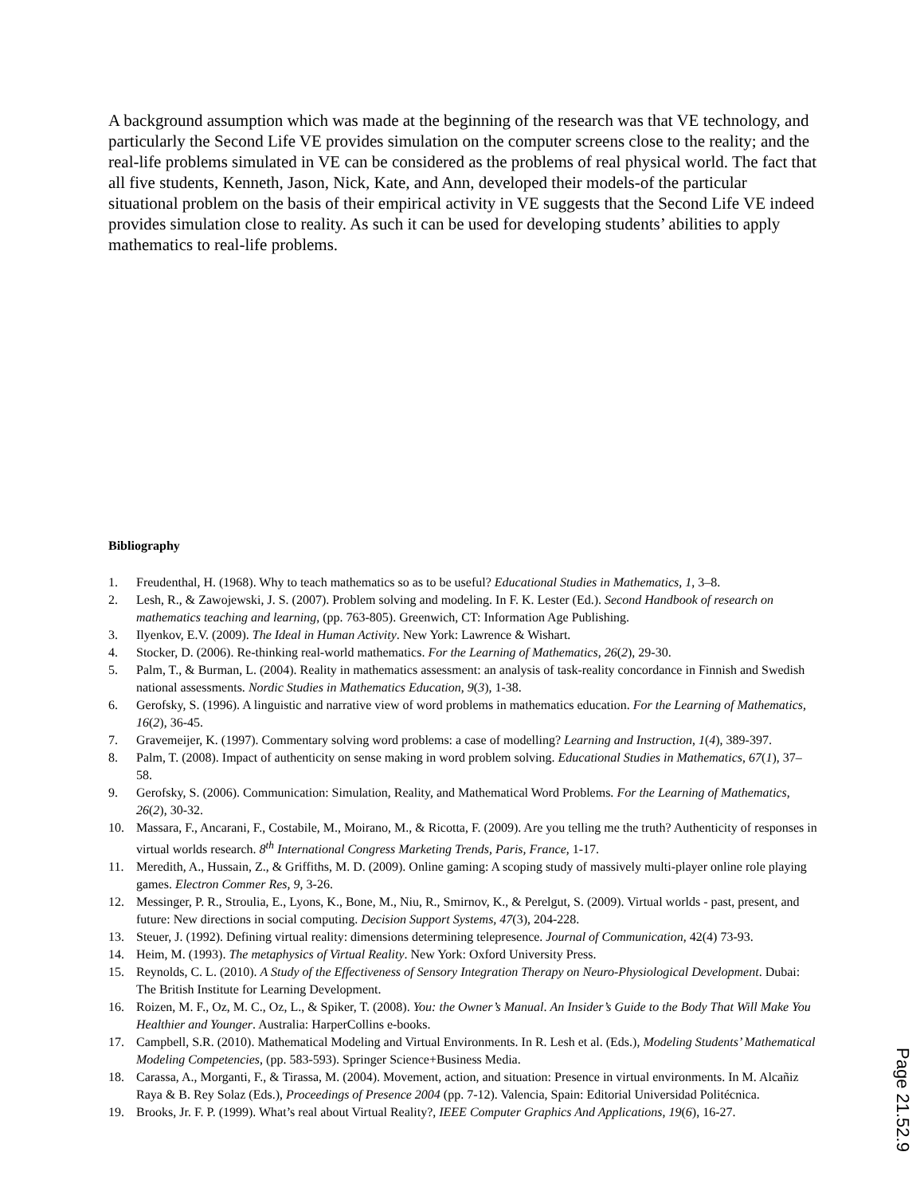A background assumption which was made at the beginning of the research was that VE technology, and particularly the Second Life VE provides simulation on the computer screens close to the reality; and the real-life problems simulated in VE can be considered as the problems of real physical world. The fact that all five students, Kenneth, Jason, Nick, Kate, and Ann, developed their models-of the particular situational problem on the basis of their empirical activity in VE suggests that the Second Life VE indeed provides simulation close to reality. As such it can be used for developing students’ abilities to apply mathematics to real-life problems.
Bibliography
1. Freudenthal, H. (1968). Why to teach mathematics so as to be useful? Educational Studies in Mathematics, 1, 3–8.
2. Lesh, R., & Zawojewski, J. S. (2007). Problem solving and modeling. In F. K. Lester (Ed.). Second Handbook of research on mathematics teaching and learning, (pp. 763-805). Greenwich, CT: Information Age Publishing.
3. Ilyenkov, E.V. (2009). The Ideal in Human Activity. New York: Lawrence & Wishart.
4. Stocker, D. (2006). Re-thinking real-world mathematics. For the Learning of Mathematics, 26(2), 29-30.
5. Palm, T., & Burman, L. (2004). Reality in mathematics assessment: an analysis of task-reality concordance in Finnish and Swedish national assessments. Nordic Studies in Mathematics Education, 9(3), 1-38.
6. Gerofsky, S. (1996). A linguistic and narrative view of word problems in mathematics education. For the Learning of Mathematics, 16(2), 36-45.
7. Gravemeijer, K. (1997). Commentary solving word problems: a case of modelling? Learning and Instruction, 1(4), 389-397.
8. Palm, T. (2008). Impact of authenticity on sense making in word problem solving. Educational Studies in Mathematics, 67(1), 37–58.
9. Gerofsky, S. (2006). Communication: Simulation, Reality, and Mathematical Word Problems. For the Learning of Mathematics, 26(2), 30-32.
10. Massara, F., Ancarani, F., Costabile, M., Moirano, M., & Ricotta, F. (2009). Are you telling me the truth? Authenticity of responses in virtual worlds research. 8<sup>th</sup> International Congress Marketing Trends, Paris, France, 1-17.
11. Meredith, A., Hussain, Z., & Griffiths, M. D. (2009). Online gaming: A scoping study of massively multi-player online role playing games. Electron Commer Res, 9, 3-26.
12. Messinger, P. R., Stroulia, E., Lyons, K., Bone, M., Niu, R., Smirnov, K., & Perelgut, S. (2009). Virtual worlds - past, present, and future: New directions in social computing. Decision Support Systems, 47(3), 204-228.
13. Steuer, J. (1992). Defining virtual reality: dimensions determining telepresence. Journal of Communication, 42(4) 73-93.
14. Heim, M. (1993). The metaphysics of Virtual Reality. New York: Oxford University Press.
15. Reynolds, C. L. (2010). A Study of the Effectiveness of Sensory Integration Therapy on Neuro-Physiological Development. Dubai: The British Institute for Learning Development.
16. Roizen, M. F., Oz, M. C., Oz, L., & Spiker, T. (2008). You: the Owner’s Manual. An Insider’s Guide to the Body That Will Make You Healthier and Younger. Australia: HarperCollins e-books.
17. Campbell, S.R. (2010). Mathematical Modeling and Virtual Environments. In R. Lesh et al. (Eds.), Modeling Students’ Mathematical Modeling Competencies, (pp. 583-593). Springer Science+Business Media.
18. Carassa, A., Morganti, F., & Tirassa, M. (2004). Movement, action, and situation: Presence in virtual environments. In M. Alcañiz Raya & B. Rey Solaz (Eds.), Proceedings of Presence 2004 (pp. 7-12). Valencia, Spain: Editorial Universidad Politécnica.
19. Brooks, Jr. F. P. (1999). What’s real about Virtual Reality?, IEEE Computer Graphics And Applications, 19(6), 16-27.
Page 21.52.9